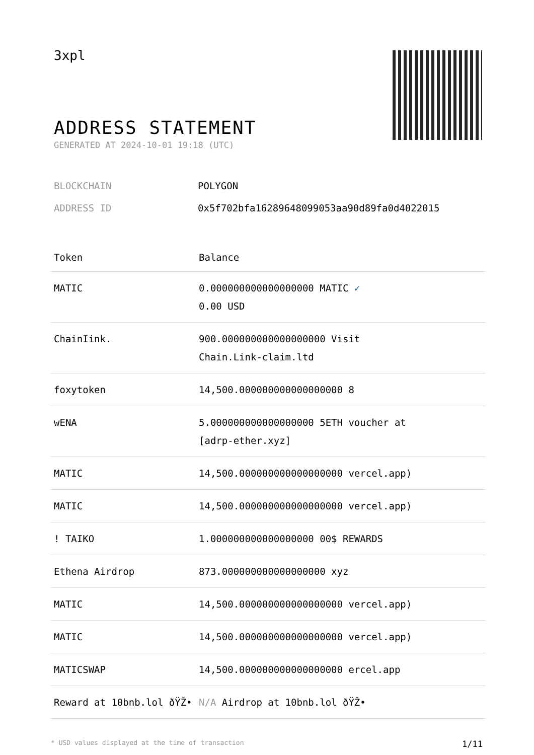3xpl
ADDRESS STATEMENT
GENERATED AT 2024-10-01 19:18 (UTC)
BLOCKCHAIN POLYGON
ADDRESS ID 0x5f702bfa16289648099053aa90d89fa0d4022015
| Token | Balance |
| --- | --- |
| MATIC | 0.000000000000000000 MATIC ✓ 0.00 USD |
| ChainIink. | 900.000000000000000000 Visit Chain.Link-claim.ltd |
| foxytoken | 14,500.000000000000000000 8 |
| wENA | 5.000000000000000000 5ETH voucher at [adrp-ether.xyz] |
| MATIC | 14,500.000000000000000000 vercel.app) |
| MATIC | 14,500.000000000000000000 vercel.app) |
| ! TAIKO | 1.000000000000000000 00$ REWARDS |
| Ethena Airdrop | 873.000000000000000000 xyz |
| MATIC | 14,500.000000000000000000 vercel.app) |
| MATIC | 14,500.000000000000000000 vercel.app) |
| MATICSWAP | 14,500.000000000000000000 ercel.app |
| Reward at 10bnb.lol ðŸŽ• | N/A Airdrop at 10bnb.lol ðŸŽ• |
* USD values displayed at the time of transaction 1/11